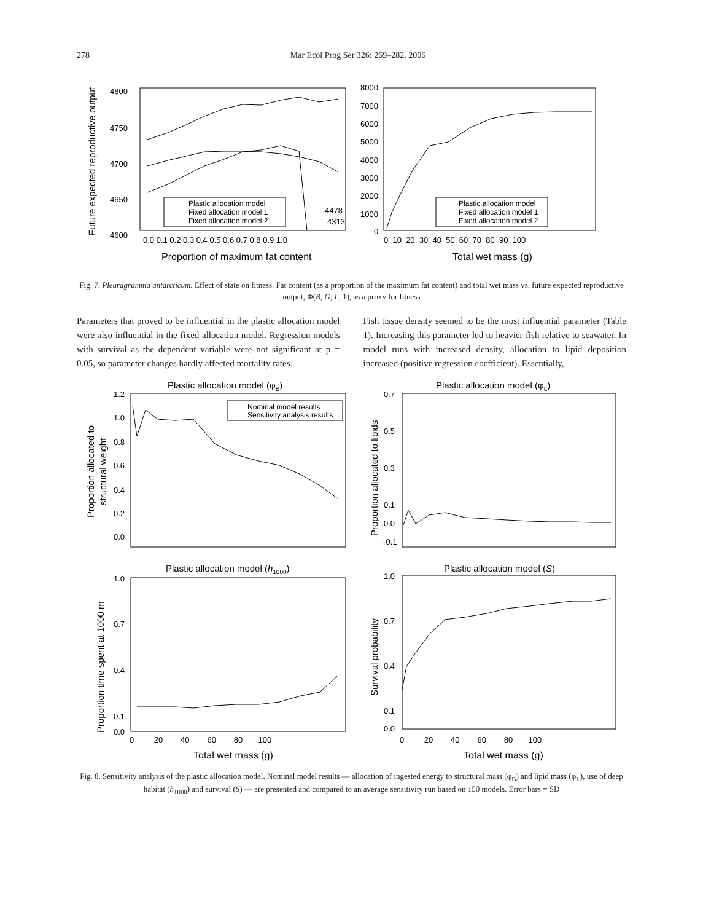278 Mar Ecol Prog Ser 326: 269–282, 2006
4800
4750
4700
4650
4600
0.0 0.1 0.2 0.3 0.4 0.5 0.6 0.7 0.8 0.9 1.0
Proportion of maximum fat content
Future expected reproductive output
Plastic allocation model
Fixed allocation model 1
Fixed allocation model 2
4478
4313
8000
7000
6000
5000
4000
3000
2000
1000
0
0 10 20 30 40 50 60 70 80 90 100
Total wet mass (g)
Plastic allocation model
Fixed allocation model 1
Fixed allocation model 2
Fig. 7. Pleuragramma antarcticum. Effect of state on fitness. Fat content (as a proportion of the maximum fat content) and total wet mass vs. future expected reproductive output, Φ(B, G, L, 1), as a proxy for fitness
Parameters that proved to be influential in the plastic allocation model were also influential in the fixed allocation model. Regression models with survival as the dependent variable were not significant at p = 0.05, so parameter changes hardly affected mortality rates.
Fish tissue density seemed to be the most influential parameter (Table 1). Increasing this parameter led to heavier fish relative to seawater. In model runs with increased density, allocation to lipid deposition increased (positive regression coefficient). Essentially,
Plastic allocation model (φB)
Plastic allocation model (φL)
1.2
1.0
0.8
0.6
0.4
0.2
0.0
Proportion allocated to
structural weight
Nominal model results
Sensitivity analysis results
0.7
0.5
0.3
0.1
0.0
−0.1
Proportion allocated to lipids
Plastic allocation model (h1000)
Plastic allocation model (S)
1.0
0.7
0.4
0.1
0.0
Proportion time spent at 1000 m
1.0
0.7
0.4
0.1
0.0
Survival probability
0 20 40 60 80 100
Total wet mass (g)
0 20 40 60 80 100
Total wet mass (g)
Fig. 8. Sensitivity analysis of the plastic allocation model. Nominal model results — allocation of ingested energy to structural mass (φ<sub>B</sub>) and lipid mass (φ<sub>L</sub>), use of deep habitat (h<sub>1000</sub>) and survival (S) — are presented and compared to an average sensitivity run based on 150 models. Error bars = SD